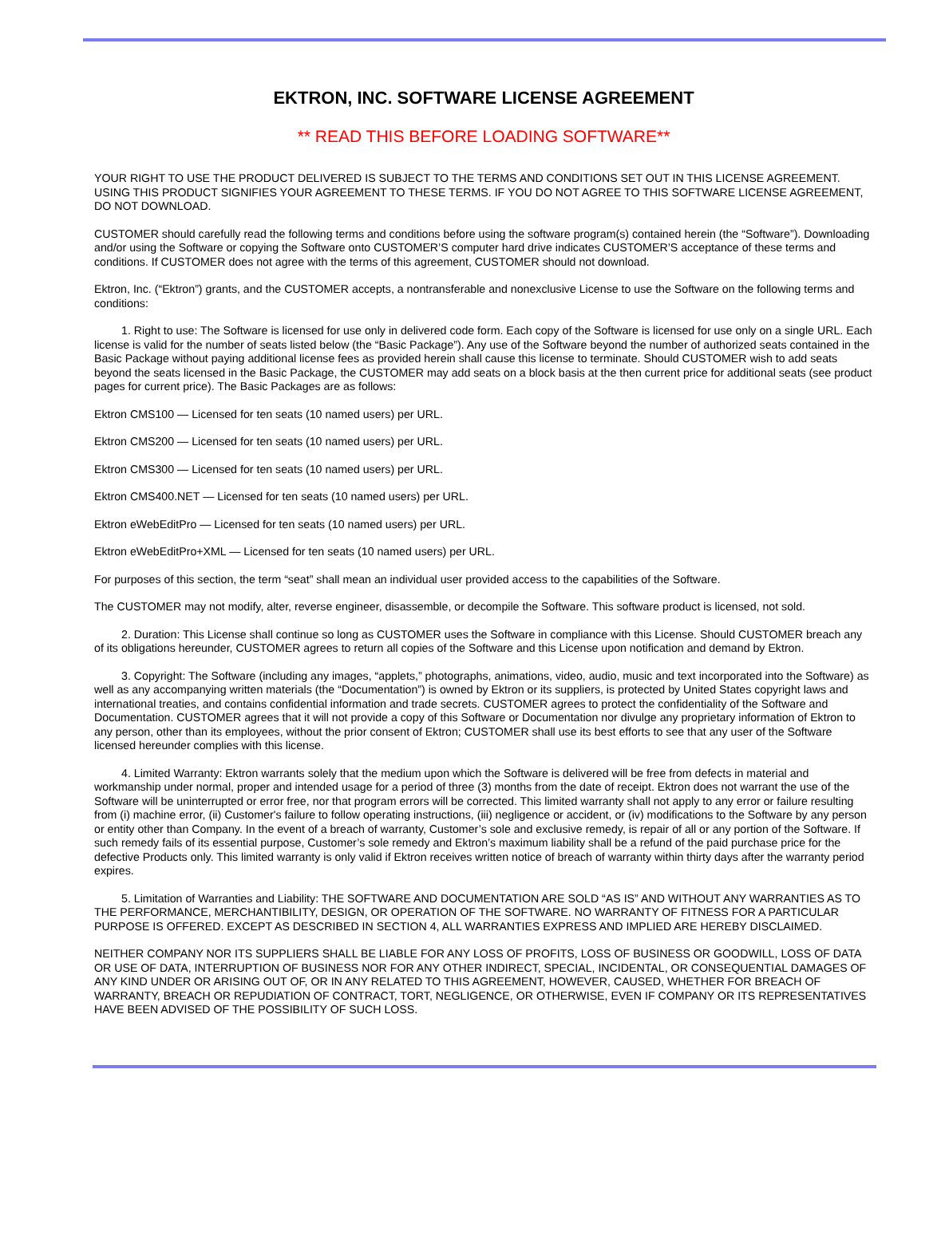EKTRON, INC. SOFTWARE LICENSE AGREEMENT
** READ THIS BEFORE LOADING SOFTWARE**
YOUR RIGHT TO USE THE PRODUCT DELIVERED IS SUBJECT TO THE TERMS AND CONDITIONS SET OUT IN THIS LICENSE AGREEMENT. USING THIS PRODUCT SIGNIFIES YOUR AGREEMENT TO THESE TERMS. IF YOU DO NOT AGREE TO THIS SOFTWARE LICENSE AGREEMENT, DO NOT DOWNLOAD.
CUSTOMER should carefully read the following terms and conditions before using the software program(s) contained herein (the “Software”). Downloading and/or using the Software or copying the Software onto CUSTOMER’S computer hard drive indicates CUSTOMER’S acceptance of these terms and conditions. If CUSTOMER does not agree with the terms of this agreement, CUSTOMER should not download.
Ektron, Inc. (“Ektron”) grants, and the CUSTOMER accepts, a nontransferable and nonexclusive License to use the Software on the following terms and conditions:
1. Right to use: The Software is licensed for use only in delivered code form. Each copy of the Software is licensed for use only on a single URL. Each license is valid for the number of seats listed below (the “Basic Package”). Any use of the Software beyond the number of authorized seats contained in the Basic Package without paying additional license fees as provided herein shall cause this license to terminate. Should CUSTOMER wish to add seats beyond the seats licensed in the Basic Package, the CUSTOMER may add seats on a block basis at the then current price for additional seats (see product pages for current price). The Basic Packages are as follows:
Ektron CMS100 — Licensed for ten seats (10 named users) per URL.
Ektron CMS200 — Licensed for ten seats (10 named users) per URL.
Ektron CMS300 — Licensed for ten seats (10 named users) per URL.
Ektron CMS400.NET — Licensed for ten seats (10 named users) per URL.
Ektron eWebEditPro — Licensed for ten seats (10 named users) per URL.
Ektron eWebEditPro+XML — Licensed for ten seats (10 named users) per URL.
For purposes of this section, the term “seat” shall mean an individual user provided access to the capabilities of the Software.
The CUSTOMER may not modify, alter, reverse engineer, disassemble, or decompile the Software. This software product is licensed, not sold.
2. Duration: This License shall continue so long as CUSTOMER uses the Software in compliance with this License. Should CUSTOMER breach any of its obligations hereunder, CUSTOMER agrees to return all copies of the Software and this License upon notification and demand by Ektron.
3. Copyright: The Software (including any images, “applets,” photographs, animations, video, audio, music and text incorporated into the Software) as well as any accompanying written materials (the “Documentation”) is owned by Ektron or its suppliers, is protected by United States copyright laws and international treaties, and contains confidential information and trade secrets. CUSTOMER agrees to protect the confidentiality of the Software and Documentation. CUSTOMER agrees that it will not provide a copy of this Software or Documentation nor divulge any proprietary information of Ektron to any person, other than its employees, without the prior consent of Ektron; CUSTOMER shall use its best efforts to see that any user of the Software licensed hereunder complies with this license.
4. Limited Warranty: Ektron warrants solely that the medium upon which the Software is delivered will be free from defects in material and workmanship under normal, proper and intended usage for a period of three (3) months from the date of receipt. Ektron does not warrant the use of the Software will be uninterrupted or error free, nor that program errors will be corrected. This limited warranty shall not apply to any error or failure resulting from (i) machine error, (ii) Customer's failure to follow operating instructions, (iii) negligence or accident, or (iv) modifications to the Software by any person or entity other than Company. In the event of a breach of warranty, Customer’s sole and exclusive remedy, is repair of all or any portion of the Software. If such remedy fails of its essential purpose, Customer’s sole remedy and Ektron’s maximum liability shall be a refund of the paid purchase price for the defective Products only. This limited warranty is only valid if Ektron receives written notice of breach of warranty within thirty days after the warranty period expires.
5. Limitation of Warranties and Liability: THE SOFTWARE AND DOCUMENTATION ARE SOLD “AS IS” AND WITHOUT ANY WARRANTIES AS TO THE PERFORMANCE, MERCHANTIBILITY, DESIGN, OR OPERATION OF THE SOFTWARE. NO WARRANTY OF FITNESS FOR A PARTICULAR PURPOSE IS OFFERED. EXCEPT AS DESCRIBED IN SECTION 4, ALL WARRANTIES EXPRESS AND IMPLIED ARE HEREBY DISCLAIMED.
NEITHER COMPANY NOR ITS SUPPLIERS SHALL BE LIABLE FOR ANY LOSS OF PROFITS, LOSS OF BUSINESS OR GOODWILL, LOSS OF DATA OR USE OF DATA, INTERRUPTION OF BUSINESS NOR FOR ANY OTHER INDIRECT, SPECIAL, INCIDENTAL, OR CONSEQUENTIAL DAMAGES OF ANY KIND UNDER OR ARISING OUT OF, OR IN ANY RELATED TO THIS AGREEMENT, HOWEVER, CAUSED, WHETHER FOR BREACH OF WARRANTY, BREACH OR REPUDIATION OF CONTRACT, TORT, NEGLIGENCE, OR OTHERWISE, EVEN IF COMPANY OR ITS REPRESENTATIVES HAVE BEEN ADVISED OF THE POSSIBILITY OF SUCH LOSS.